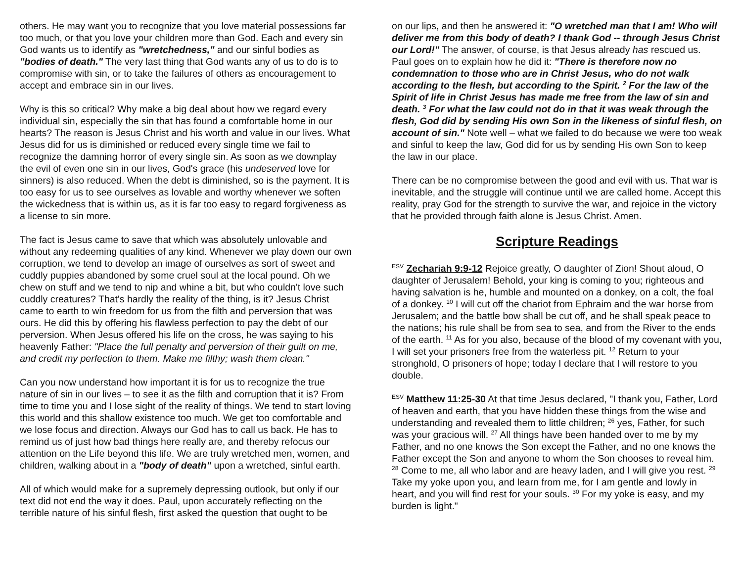others. He may want you to recognize that you love material possessions far too much, or that you love your children more than God. Each and every sin God wants us to identify as "wretchedness," and our sinful bodies as "bodies of death." The very last thing that God wants any of us to do is to compromise with sin, or to take the failures of others as encouragement to accept and embrace sin in our lives.
Why is this so critical? Why make a big deal about how we regard every individual sin, especially the sin that has found a comfortable home in our hearts? The reason is Jesus Christ and his worth and value in our lives. What Jesus did for us is diminished or reduced every single time we fail to recognize the damning horror of every single sin. As soon as we downplay the evil of even one sin in our lives, God's grace (his undeserved love for sinners) is also reduced. When the debt is diminished, so is the payment. It is too easy for us to see ourselves as lovable and worthy whenever we soften the wickedness that is within us, as it is far too easy to regard forgiveness as a license to sin more.
The fact is Jesus came to save that which was absolutely unlovable and without any redeeming qualities of any kind. Whenever we play down our own corruption, we tend to develop an image of ourselves as sort of sweet and cuddly puppies abandoned by some cruel soul at the local pound. Oh we chew on stuff and we tend to nip and whine a bit, but who couldn't love such cuddly creatures? That's hardly the reality of the thing, is it? Jesus Christ came to earth to win freedom for us from the filth and perversion that was ours. He did this by offering his flawless perfection to pay the debt of our perversion. When Jesus offered his life on the cross, he was saying to his heavenly Father: "Place the full penalty and perversion of their guilt on me, and credit my perfection to them. Make me filthy; wash them clean."
Can you now understand how important it is for us to recognize the true nature of sin in our lives – to see it as the filth and corruption that it is? From time to time you and I lose sight of the reality of things. We tend to start loving this world and this shallow existence too much. We get too comfortable and we lose focus and direction. Always our God has to call us back. He has to remind us of just how bad things here really are, and thereby refocus our attention on the Life beyond this life. We are truly wretched men, women, and children, walking about in a "body of death" upon a wretched, sinful earth.
All of which would make for a supremely depressing outlook, but only if our text did not end the way it does. Paul, upon accurately reflecting on the terrible nature of his sinful flesh, first asked the question that ought to be
on our lips, and then he answered it: "O wretched man that I am! Who will deliver me from this body of death? I thank God -- through Jesus Christ our Lord!" The answer, of course, is that Jesus already has rescued us. Paul goes on to explain how he did it: "There is therefore now no condemnation to those who are in Christ Jesus, who do not walk according to the flesh, but according to the Spirit. <sup>2</sup> For the law of the Spirit of life in Christ Jesus has made me free from the law of sin and death. <sup>3</sup> For what the law could not do in that it was weak through the flesh, God did by sending His own Son in the likeness of sinful flesh, on account of sin." Note well – what we failed to do because we were too weak and sinful to keep the law, God did for us by sending His own Son to keep the law in our place.
There can be no compromise between the good and evil with us. That war is inevitable, and the struggle will continue until we are called home. Accept this reality, pray God for the strength to survive the war, and rejoice in the victory that he provided through faith alone is Jesus Christ. Amen.
Scripture Readings
<sup>ESV</sup> Zechariah 9:9-12 Rejoice greatly, O daughter of Zion! Shout aloud, O daughter of Jerusalem! Behold, your king is coming to you; righteous and having salvation is he, humble and mounted on a donkey, on a colt, the foal of a donkey. <sup>10</sup> I will cut off the chariot from Ephraim and the war horse from Jerusalem; and the battle bow shall be cut off, and he shall speak peace to the nations; his rule shall be from sea to sea, and from the River to the ends of the earth. <sup>11</sup> As for you also, because of the blood of my covenant with you, I will set your prisoners free from the waterless pit. <sup>12</sup> Return to your stronghold, O prisoners of hope; today I declare that I will restore to you double.
<sup>ESV</sup> Matthew 11:25-30 At that time Jesus declared, "I thank you, Father, Lord of heaven and earth, that you have hidden these things from the wise and understanding and revealed them to little children; <sup>26</sup> yes, Father, for such was your gracious will. <sup>27</sup> All things have been handed over to me by my Father, and no one knows the Son except the Father, and no one knows the Father except the Son and anyone to whom the Son chooses to reveal him. <sup>28</sup> Come to me, all who labor and are heavy laden, and I will give you rest. <sup>29</sup> Take my yoke upon you, and learn from me, for I am gentle and lowly in heart, and you will find rest for your souls. <sup>30</sup> For my yoke is easy, and my burden is light."